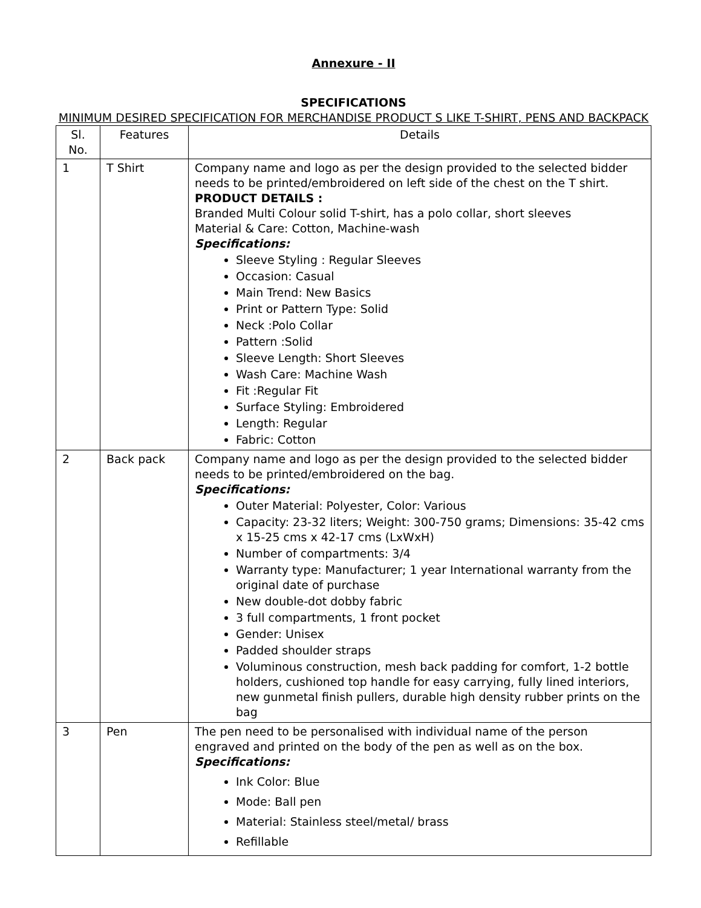Annexure - II
SPECIFICATIONS
MINIMUM DESIRED SPECIFICATION FOR MERCHANDISE PRODUCT S LIKE T-SHIRT, PENS AND BACKPACK
| Sl. No. | Features | Details |
| --- | --- | --- |
| 1 | T Shirt | Company name and logo as per the design provided to the selected bidder needs to be printed/embroidered on left side of the chest on the T shirt. PRODUCT DETAILS : Branded Multi Colour solid T-shirt, has a polo collar, short sleeves Material & Care: Cotton, Machine-wash Specifications: Sleeve Styling : Regular Sleeves Occasion: Casual Main Trend: New Basics Print or Pattern Type: Solid Neck :Polo Collar Pattern :Solid Sleeve Length: Short Sleeves Wash Care: Machine Wash Fit :Regular Fit Surface Styling: Embroidered Length: Regular Fabric: Cotton |
| 2 | Back pack | Company name and logo as per the design provided to the selected bidder needs to be printed/embroidered on the bag. Specifications: Outer Material: Polyester, Color: Various Capacity: 23-32 liters; Weight: 300-750 grams; Dimensions: 35-42 cms x 15-25 cms x 42-17 cms (LxWxH) Number of compartments: 3/4 Warranty type: Manufacturer; 1 year International warranty from the original date of purchase New double-dot dobby fabric 3 full compartments, 1 front pocket Gender: Unisex Padded shoulder straps Voluminous construction, mesh back padding for comfort, 1-2 bottle holders, cushioned top handle for easy carrying, fully lined interiors, new gunmetal finish pullers, durable high density rubber prints on the bag |
| 3 | Pen | The pen need to be personalised with individual name of the person engraved and printed on the body of the pen as well as on the box. Specifications: Ink Color: Blue Mode: Ball pen Material: Stainless steel/metal/ brass Refillable |